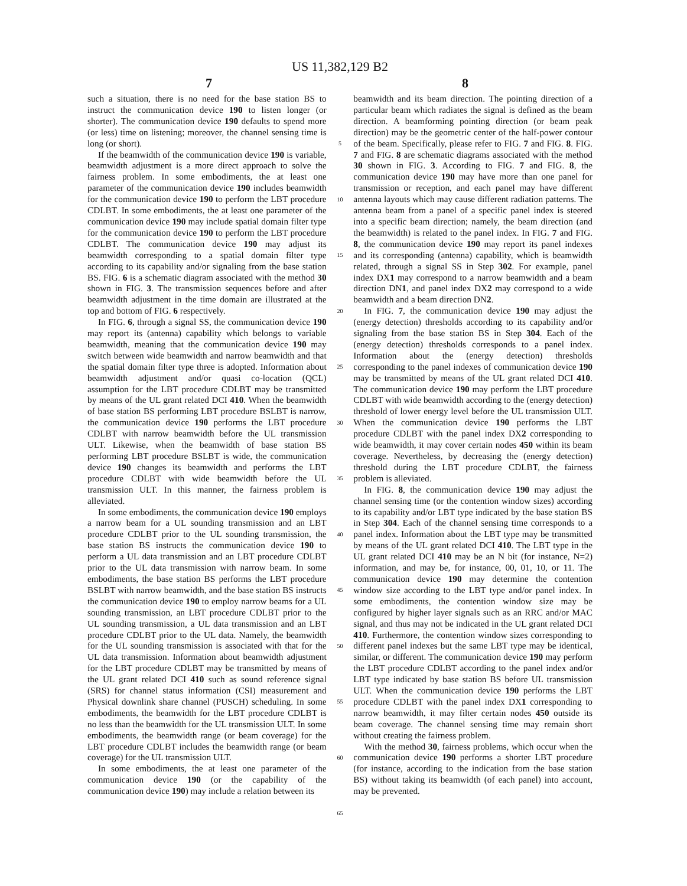US 11,382,129 B2
7 8
such a situation, there is no need for the base station BS to instruct the communication device 190 to listen longer (or shorter). The communication device 190 defaults to spend more (or less) time on listening; moreover, the channel sensing time is long (or short).
If the beamwidth of the communication device 190 is variable, beamwidth adjustment is a more direct approach to solve the fairness problem. In some embodiments, the at least one parameter of the communication device 190 includes beamwidth for the communication device 190 to perform the LBT procedure CDLBT. In some embodiments, the at least one parameter of the communication device 190 may include spatial domain filter type for the communication device 190 to perform the LBT procedure CDLBT. The communication device 190 may adjust its beamwidth corresponding to a spatial domain filter type according to its capability and/or signaling from the base station BS. FIG. 6 is a schematic diagram associated with the method 30 shown in FIG. 3. The transmission sequences before and after beamwidth adjustment in the time domain are illustrated at the top and bottom of FIG. 6 respectively.
In FIG. 6, through a signal SS, the communication device 190 may report its (antenna) capability which belongs to variable beamwidth, meaning that the communication device 190 may switch between wide beamwidth and narrow beamwidth and that the spatial domain filter type three is adopted. Information about beamwidth adjustment and/or quasi co-location (QCL) assumption for the LBT procedure CDLBT may be transmitted by means of the UL grant related DCI 410. When the beamwidth of base station BS performing LBT procedure BSLBT is narrow, the communication device 190 performs the LBT procedure CDLBT with narrow beamwidth before the UL transmission ULT. Likewise, when the beamwidth of base station BS performing LBT procedure BSLBT is wide, the communication device 190 changes its beamwidth and performs the LBT procedure CDLBT with wide beamwidth before the UL transmission ULT. In this manner, the fairness problem is alleviated.
In some embodiments, the communication device 190 employs a narrow beam for a UL sounding transmission and an LBT procedure CDLBT prior to the UL sounding transmission, the base station BS instructs the communication device 190 to perform a UL data transmission and an LBT procedure CDLBT prior to the UL data transmission with narrow beam. In some embodiments, the base station BS performs the LBT procedure BSLBT with narrow beamwidth, and the base station BS instructs the communication device 190 to employ narrow beams for a UL sounding transmission, an LBT procedure CDLBT prior to the UL sounding transmission, a UL data transmission and an LBT procedure CDLBT prior to the UL data. Namely, the beamwidth for the UL sounding transmission is associated with that for the UL data transmission. Information about beamwidth adjustment for the LBT procedure CDLBT may be transmitted by means of the UL grant related DCI 410 such as sound reference signal (SRS) for channel status information (CSI) measurement and Physical downlink share channel (PUSCH) scheduling. In some embodiments, the beamwidth for the LBT procedure CDLBT is no less than the beamwidth for the UL transmission ULT. In some embodiments, the beamwidth range (or beam coverage) for the LBT procedure CDLBT includes the beamwidth range (or beam coverage) for the UL transmission ULT.
In some embodiments, the at least one parameter of the communication device 190 (or the capability of the communication device 190) may include a relation between its
5
10
15
20
25
30
35
40
45
50
55
60
65
beamwidth and its beam direction. The pointing direction of a particular beam which radiates the signal is defined as the beam direction. A beamforming pointing direction (or beam peak direction) may be the geometric center of the half-power contour of the beam. Specifically, please refer to FIG. 7 and FIG. 8. FIG. 7 and FIG. 8 are schematic diagrams associated with the method 30 shown in FIG. 3. According to FIG. 7 and FIG. 8, the communication device 190 may have more than one panel for transmission or reception, and each panel may have different antenna layouts which may cause different radiation patterns. The antenna beam from a panel of a specific panel index is steered into a specific beam direction; namely, the beam direction (and the beamwidth) is related to the panel index. In FIG. 7 and FIG. 8, the communication device 190 may report its panel indexes and its corresponding (antenna) capability, which is beamwidth related, through a signal SS in Step 302. For example, panel index DX1 may correspond to a narrow beamwidth and a beam direction DN1, and panel index DX2 may correspond to a wide beamwidth and a beam direction DN2.
In FIG. 7, the communication device 190 may adjust the (energy detection) thresholds according to its capability and/or signaling from the base station BS in Step 304. Each of the (energy detection) thresholds corresponds to a panel index. Information about the (energy detection) thresholds corresponding to the panel indexes of communication device 190 may be transmitted by means of the UL grant related DCI 410. The communication device 190 may perform the LBT procedure CDLBT with wide beamwidth according to the (energy detection) threshold of lower energy level before the UL transmission ULT. When the communication device 190 performs the LBT procedure CDLBT with the panel index DX2 corresponding to wide beamwidth, it may cover certain nodes 450 within its beam coverage. Nevertheless, by decreasing the (energy detection) threshold during the LBT procedure CDLBT, the fairness problem is alleviated.
In FIG. 8, the communication device 190 may adjust the channel sensing time (or the contention window sizes) according to its capability and/or LBT type indicated by the base station BS in Step 304. Each of the channel sensing time corresponds to a panel index. Information about the LBT type may be transmitted by means of the UL grant related DCI 410. The LBT type in the UL grant related DCI 410 may be an N bit (for instance, N=2) information, and may be, for instance, 00, 01, 10, or 11. The communication device 190 may determine the contention window size according to the LBT type and/or panel index. In some embodiments, the contention window size may be configured by higher layer signals such as an RRC and/or MAC signal, and thus may not be indicated in the UL grant related DCI 410. Furthermore, the contention window sizes corresponding to different panel indexes but the same LBT type may be identical, similar, or different. The communication device 190 may perform the LBT procedure CDLBT according to the panel index and/or LBT type indicated by base station BS before UL transmission ULT. When the communication device 190 performs the LBT procedure CDLBT with the panel index DX1 corresponding to narrow beamwidth, it may filter certain nodes 450 outside its beam coverage. The channel sensing time may remain short without creating the fairness problem.
With the method 30, fairness problems, which occur when the communication device 190 performs a shorter LBT procedure (for instance, according to the indication from the base station BS) without taking its beamwidth (of each panel) into account, may be prevented.